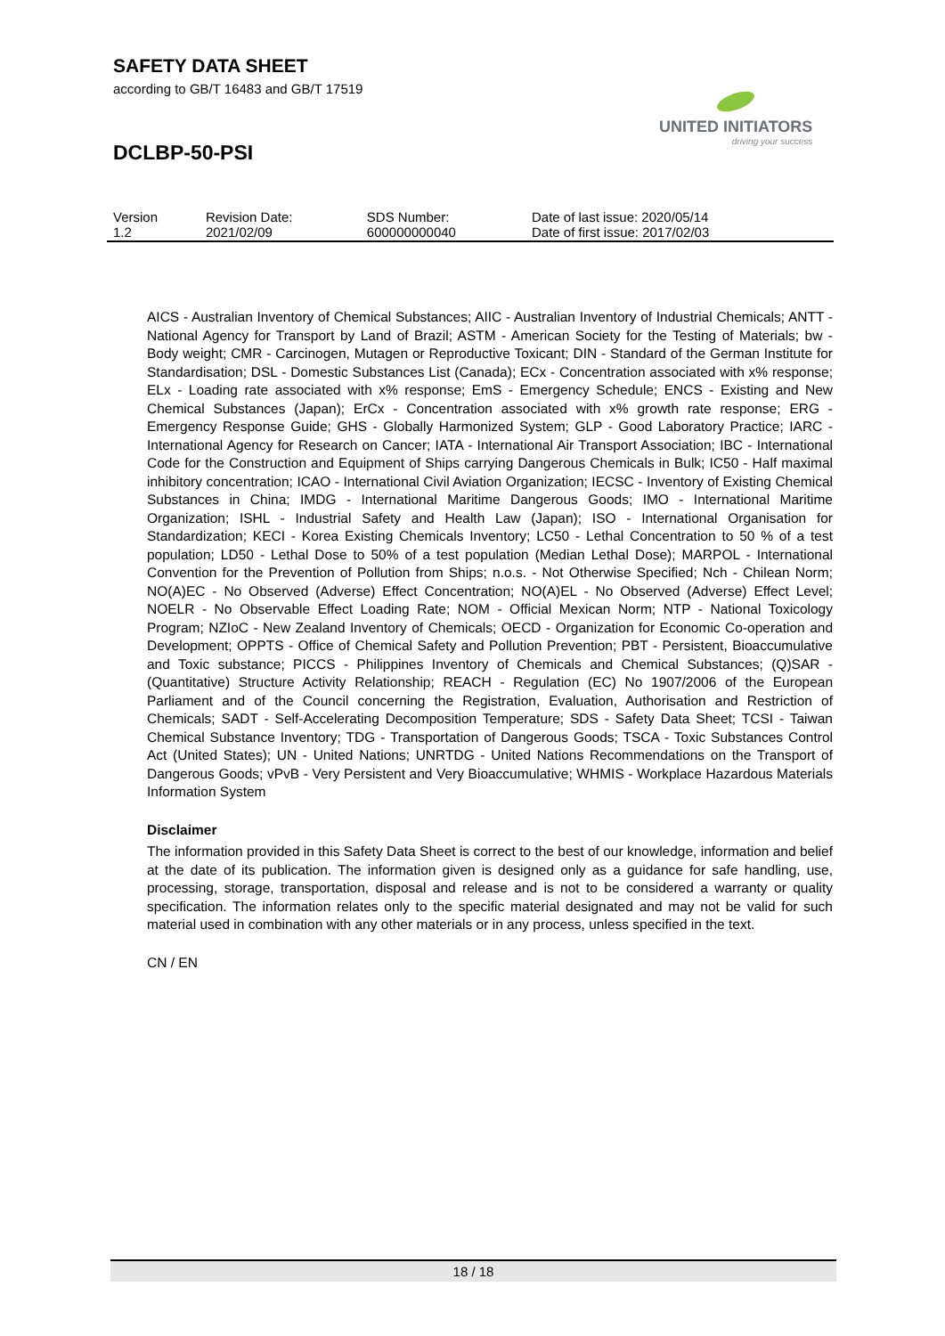SAFETY DATA SHEET
according to GB/T 16483 and GB/T 17519
UNITED INITIATORS
driving your success
DCLBP-50-PSI
| Version 1.2 | Revision Date: 2021/02/09 | SDS Number: 600000000040 | Date of last issue: 2020/05/14 Date of first issue: 2017/02/03 |
AICS - Australian Inventory of Chemical Substances; AIIC - Australian Inventory of Industrial Chemicals; ANTT - National Agency for Transport by Land of Brazil; ASTM - American Society for the Testing of Materials; bw - Body weight; CMR - Carcinogen, Mutagen or Reproductive Toxicant; DIN - Standard of the German Institute for Standardisation; DSL - Domestic Substances List (Canada); ECx - Concentration associated with x% response; ELx - Loading rate associated with x% response; EmS - Emergency Schedule; ENCS - Existing and New Chemical Substances (Japan); ErCx - Concentration associated with x% growth rate response; ERG - Emergency Response Guide; GHS - Globally Harmonized System; GLP - Good Laboratory Practice; IARC - International Agency for Research on Cancer; IATA - International Air Transport Association; IBC - International Code for the Construction and Equipment of Ships carrying Dangerous Chemicals in Bulk; IC50 - Half maximal inhibitory concentration; ICAO - International Civil Aviation Organization; IECSC - Inventory of Existing Chemical Substances in China; IMDG - International Maritime Dangerous Goods; IMO - International Maritime Organization; ISHL - Industrial Safety and Health Law (Japan); ISO - International Organisation for Standardization; KECI - Korea Existing Chemicals Inventory; LC50 - Lethal Concentration to 50 % of a test population; LD50 - Lethal Dose to 50% of a test population (Median Lethal Dose); MARPOL - International Convention for the Prevention of Pollution from Ships; n.o.s. - Not Otherwise Specified; Nch - Chilean Norm; NO(A)EC - No Observed (Adverse) Effect Concentration; NO(A)EL - No Observed (Adverse) Effect Level; NOELR - No Observable Effect Loading Rate; NOM - Official Mexican Norm; NTP - National Toxicology Program; NZIoC - New Zealand Inventory of Chemicals; OECD - Organization for Economic Co-operation and Development; OPPTS - Office of Chemical Safety and Pollution Prevention; PBT - Persistent, Bioaccumulative and Toxic substance; PICCS - Philippines Inventory of Chemicals and Chemical Substances; (Q)SAR - (Quantitative) Structure Activity Relationship; REACH - Regulation (EC) No 1907/2006 of the European Parliament and of the Council concerning the Registration, Evaluation, Authorisation and Restriction of Chemicals; SADT - Self-Accelerating Decomposition Temperature; SDS - Safety Data Sheet; TCSI - Taiwan Chemical Substance Inventory; TDG - Transportation of Dangerous Goods; TSCA - Toxic Substances Control Act (United States); UN - United Nations; UNRTDG - United Nations Recommendations on the Transport of Dangerous Goods; vPvB - Very Persistent and Very Bioaccumulative; WHMIS - Workplace Hazardous Materials Information System
Disclaimer
The information provided in this Safety Data Sheet is correct to the best of our knowledge, information and belief at the date of its publication. The information given is designed only as a guidance for safe handling, use, processing, storage, transportation, disposal and release and is not to be considered a warranty or quality specification. The information relates only to the specific material designated and may not be valid for such material used in combination with any other materials or in any process, unless specified in the text.
CN / EN
18 / 18